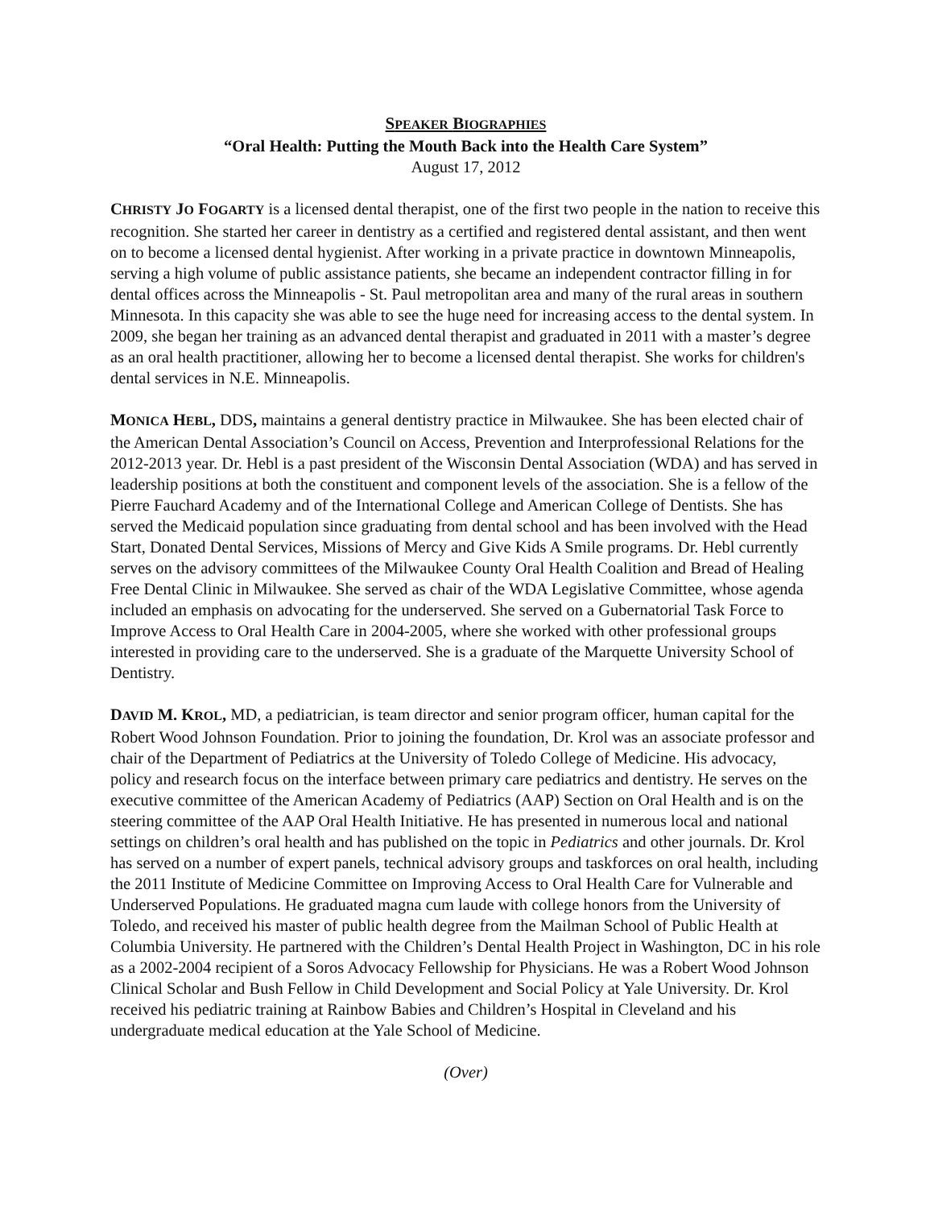SPEAKER BIOGRAPHIES
“Oral Health: Putting the Mouth Back into the Health Care System”
August 17, 2012
CHRISTY JO FOGARTY is a licensed dental therapist, one of the first two people in the nation to receive this recognition. She started her career in dentistry as a certified and registered dental assistant, and then went on to become a licensed dental hygienist. After working in a private practice in downtown Minneapolis, serving a high volume of public assistance patients, she became an independent contractor filling in for dental offices across the Minneapolis - St. Paul metropolitan area and many of the rural areas in southern Minnesota. In this capacity she was able to see the huge need for increasing access to the dental system. In 2009, she began her training as an advanced dental therapist and graduated in 2011 with a master’s degree as an oral health practitioner, allowing her to become a licensed dental therapist. She works for children's dental services in N.E. Minneapolis.
MONICA HEBL, DDS, maintains a general dentistry practice in Milwaukee. She has been elected chair of the American Dental Association’s Council on Access, Prevention and Interprofessional Relations for the 2012-2013 year. Dr. Hebl is a past president of the Wisconsin Dental Association (WDA) and has served in leadership positions at both the constituent and component levels of the association. She is a fellow of the Pierre Fauchard Academy and of the International College and American College of Dentists. She has served the Medicaid population since graduating from dental school and has been involved with the Head Start, Donated Dental Services, Missions of Mercy and Give Kids A Smile programs. Dr. Hebl currently serves on the advisory committees of the Milwaukee County Oral Health Coalition and Bread of Healing Free Dental Clinic in Milwaukee. She served as chair of the WDA Legislative Committee, whose agenda included an emphasis on advocating for the underserved. She served on a Gubernatorial Task Force to Improve Access to Oral Health Care in 2004-2005, where she worked with other professional groups interested in providing care to the underserved. She is a graduate of the Marquette University School of Dentistry.
DAVID M. KROL, MD, a pediatrician, is team director and senior program officer, human capital for the Robert Wood Johnson Foundation. Prior to joining the foundation, Dr. Krol was an associate professor and chair of the Department of Pediatrics at the University of Toledo College of Medicine. His advocacy, policy and research focus on the interface between primary care pediatrics and dentistry. He serves on the executive committee of the American Academy of Pediatrics (AAP) Section on Oral Health and is on the steering committee of the AAP Oral Health Initiative. He has presented in numerous local and national settings on children’s oral health and has published on the topic in Pediatrics and other journals. Dr. Krol has served on a number of expert panels, technical advisory groups and taskforces on oral health, including the 2011 Institute of Medicine Committee on Improving Access to Oral Health Care for Vulnerable and Underserved Populations. He graduated magna cum laude with college honors from the University of Toledo, and received his master of public health degree from the Mailman School of Public Health at Columbia University. He partnered with the Children’s Dental Health Project in Washington, DC in his role as a 2002-2004 recipient of a Soros Advocacy Fellowship for Physicians. He was a Robert Wood Johnson Clinical Scholar and Bush Fellow in Child Development and Social Policy at Yale University. Dr. Krol received his pediatric training at Rainbow Babies and Children’s Hospital in Cleveland and his undergraduate medical education at the Yale School of Medicine.
(Over)